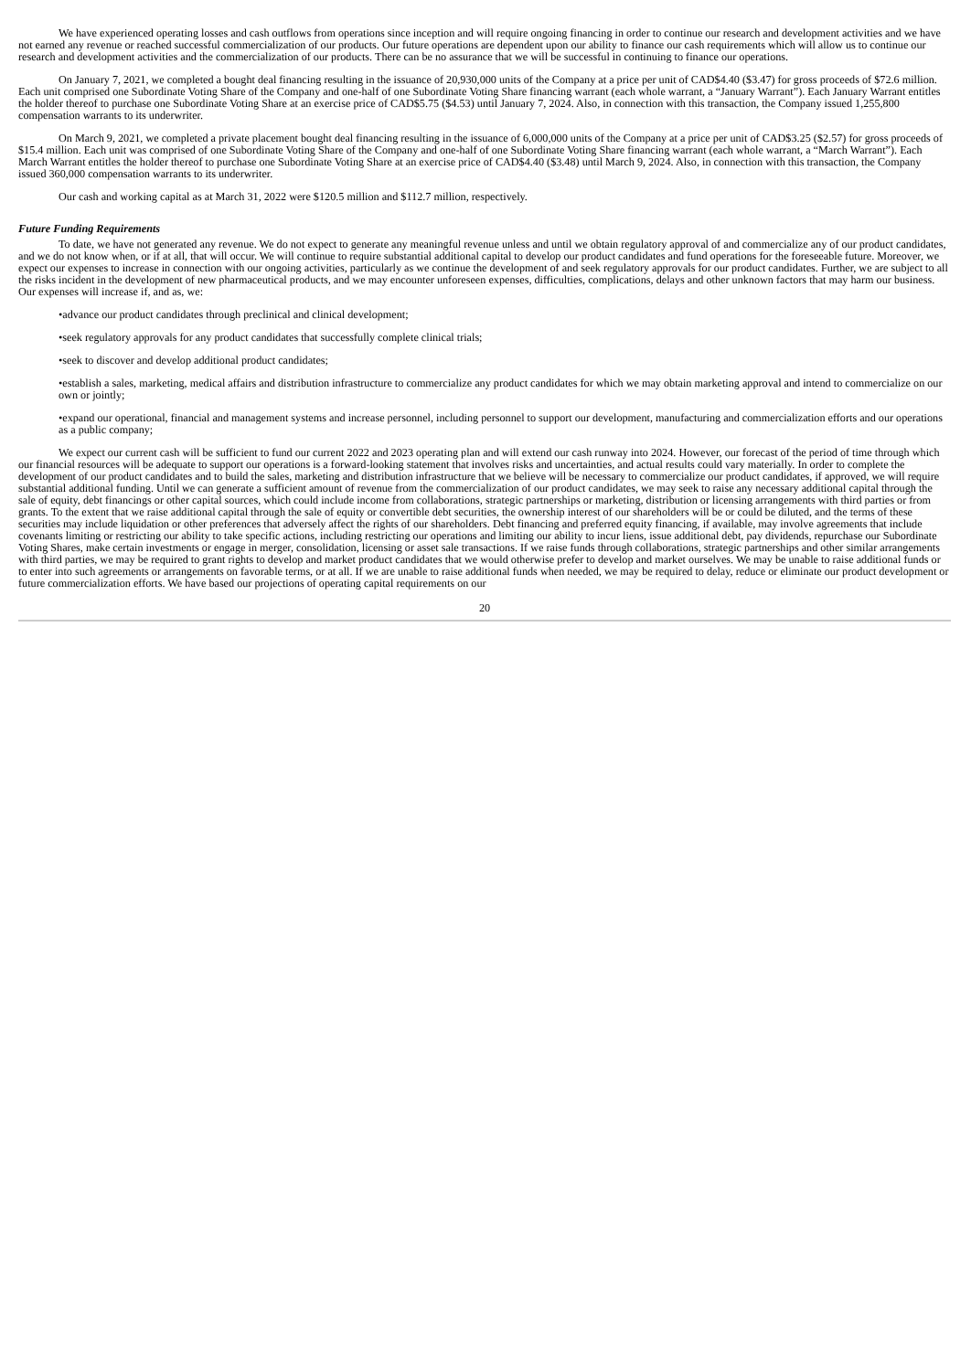We have experienced operating losses and cash outflows from operations since inception and will require ongoing financing in order to continue our research and development activities and we have not earned any revenue or reached successful commercialization of our products. Our future operations are dependent upon our ability to finance our cash requirements which will allow us to continue our research and development activities and the commercialization of our products. There can be no assurance that we will be successful in continuing to finance our operations.
On January 7, 2021, we completed a bought deal financing resulting in the issuance of 20,930,000 units of the Company at a price per unit of CAD$4.40 ($3.47) for gross proceeds of $72.6 million. Each unit comprised one Subordinate Voting Share of the Company and one-half of one Subordinate Voting Share financing warrant (each whole warrant, a “January Warrant”). Each January Warrant entitles the holder thereof to purchase one Subordinate Voting Share at an exercise price of CAD$5.75 ($4.53) until January 7, 2024. Also, in connection with this transaction, the Company issued 1,255,800 compensation warrants to its underwriter.
On March 9, 2021, we completed a private placement bought deal financing resulting in the issuance of 6,000,000 units of the Company at a price per unit of CAD$3.25 ($2.57) for gross proceeds of $15.4 million. Each unit was comprised of one Subordinate Voting Share of the Company and one-half of one Subordinate Voting Share financing warrant (each whole warrant, a “March Warrant”). Each March Warrant entitles the holder thereof to purchase one Subordinate Voting Share at an exercise price of CAD$4.40 ($3.48) until March 9, 2024. Also, in connection with this transaction, the Company issued 360,000 compensation warrants to its underwriter.
Our cash and working capital as at March 31, 2022 were $120.5 million and $112.7 million, respectively.
Future Funding Requirements
To date, we have not generated any revenue. We do not expect to generate any meaningful revenue unless and until we obtain regulatory approval of and commercialize any of our product candidates, and we do not know when, or if at all, that will occur. We will continue to require substantial additional capital to develop our product candidates and fund operations for the foreseeable future. Moreover, we expect our expenses to increase in connection with our ongoing activities, particularly as we continue the development of and seek regulatory approvals for our product candidates. Further, we are subject to all the risks incident in the development of new pharmaceutical products, and we may encounter unforeseen expenses, difficulties, complications, delays and other unknown factors that may harm our business. Our expenses will increase if, and as, we:
•advance our product candidates through preclinical and clinical development;
•seek regulatory approvals for any product candidates that successfully complete clinical trials;
•seek to discover and develop additional product candidates;
•establish a sales, marketing, medical affairs and distribution infrastructure to commercialize any product candidates for which we may obtain marketing approval and intend to commercialize on our own or jointly;
•expand our operational, financial and management systems and increase personnel, including personnel to support our development, manufacturing and commercialization efforts and our operations as a public company;
We expect our current cash will be sufficient to fund our current 2022 and 2023 operating plan and will extend our cash runway into 2024. However, our forecast of the period of time through which our financial resources will be adequate to support our operations is a forward-looking statement that involves risks and uncertainties, and actual results could vary materially. In order to complete the development of our product candidates and to build the sales, marketing and distribution infrastructure that we believe will be necessary to commercialize our product candidates, if approved, we will require substantial additional funding. Until we can generate a sufficient amount of revenue from the commercialization of our product candidates, we may seek to raise any necessary additional capital through the sale of equity, debt financings or other capital sources, which could include income from collaborations, strategic partnerships or marketing, distribution or licensing arrangements with third parties or from grants. To the extent that we raise additional capital through the sale of equity or convertible debt securities, the ownership interest of our shareholders will be or could be diluted, and the terms of these securities may include liquidation or other preferences that adversely affect the rights of our shareholders. Debt financing and preferred equity financing, if available, may involve agreements that include covenants limiting or restricting our ability to take specific actions, including restricting our operations and limiting our ability to incur liens, issue additional debt, pay dividends, repurchase our Subordinate Voting Shares, make certain investments or engage in merger, consolidation, licensing or asset sale transactions. If we raise funds through collaborations, strategic partnerships and other similar arrangements with third parties, we may be required to grant rights to develop and market product candidates that we would otherwise prefer to develop and market ourselves. We may be unable to raise additional funds or to enter into such agreements or arrangements on favorable terms, or at all. If we are unable to raise additional funds when needed, we may be required to delay, reduce or eliminate our product development or future commercialization efforts. We have based our projections of operating capital requirements on our
20